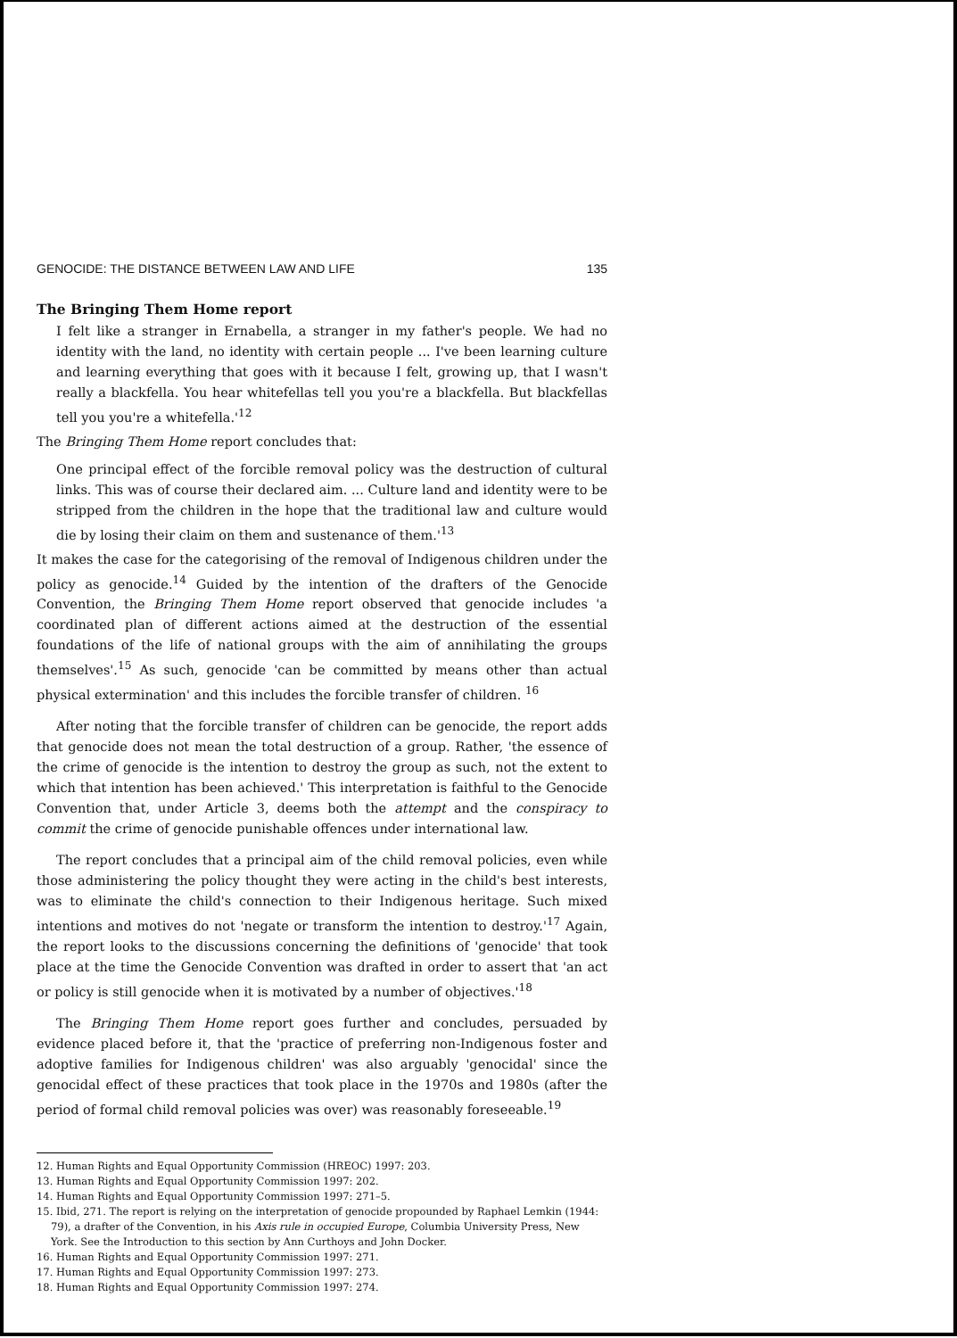GENOCIDE: THE DISTANCE BETWEEN LAW AND LIFE 135
The Bringing Them Home report
I felt like a stranger in Ernabella, a stranger in my father's people. We had no identity with the land, no identity with certain people ... I've been learning culture and learning everything that goes with it because I felt, growing up, that I wasn't really a blackfella. You hear whitefellas tell you you're a blackfella. But blackfellas tell you you're a whitefella.'<sup>12</sup>
The Bringing Them Home report concludes that:
One principal effect of the forcible removal policy was the destruction of cultural links. This was of course their declared aim. ... Culture land and identity were to be stripped from the children in the hope that the traditional law and culture would die by losing their claim on them and sustenance of them.'<sup>13</sup>
It makes the case for the categorising of the removal of Indigenous children under the policy as genocide.<sup>14</sup> Guided by the intention of the drafters of the Genocide Convention, the Bringing Them Home report observed that genocide includes 'a coordinated plan of different actions aimed at the destruction of the essential foundations of the life of national groups with the aim of annihilating the groups themselves'.<sup>15</sup> As such, genocide 'can be committed by means other than actual physical extermination' and this includes the forcible transfer of children. <sup>16</sup>
After noting that the forcible transfer of children can be genocide, the report adds that genocide does not mean the total destruction of a group. Rather, 'the essence of the crime of genocide is the intention to destroy the group as such, not the extent to which that intention has been achieved.' This interpretation is faithful to the Genocide Convention that, under Article 3, deems both the attempt and the conspiracy to commit the crime of genocide punishable offences under international law.
The report concludes that a principal aim of the child removal policies, even while those administering the policy thought they were acting in the child's best interests, was to eliminate the child's connection to their Indigenous heritage. Such mixed intentions and motives do not 'negate or transform the intention to destroy.'<sup>17</sup> Again, the report looks to the discussions concerning the definitions of 'genocide' that took place at the time the Genocide Convention was drafted in order to assert that 'an act or policy is still genocide when it is motivated by a number of objectives.'<sup>18</sup>
The Bringing Them Home report goes further and concludes, persuaded by evidence placed before it, that the 'practice of preferring non-Indigenous foster and adoptive families for Indigenous children' was also arguably 'genocidal' since the genocidal effect of these practices that took place in the 1970s and 1980s (after the period of formal child removal policies was over) was reasonably foreseeable.<sup>19</sup>
12. Human Rights and Equal Opportunity Commission (HREOC) 1997: 203.
13. Human Rights and Equal Opportunity Commission 1997: 202.
14. Human Rights and Equal Opportunity Commission 1997: 271–5.
15. Ibid, 271. The report is relying on the interpretation of genocide propounded by Raphael Lemkin (1944: 79), a drafter of the Convention, in his Axis rule in occupied Europe, Columbia University Press, New York. See the Introduction to this section by Ann Curthoys and John Docker.
16. Human Rights and Equal Opportunity Commission 1997: 271.
17. Human Rights and Equal Opportunity Commission 1997: 273.
18. Human Rights and Equal Opportunity Commission 1997: 274.